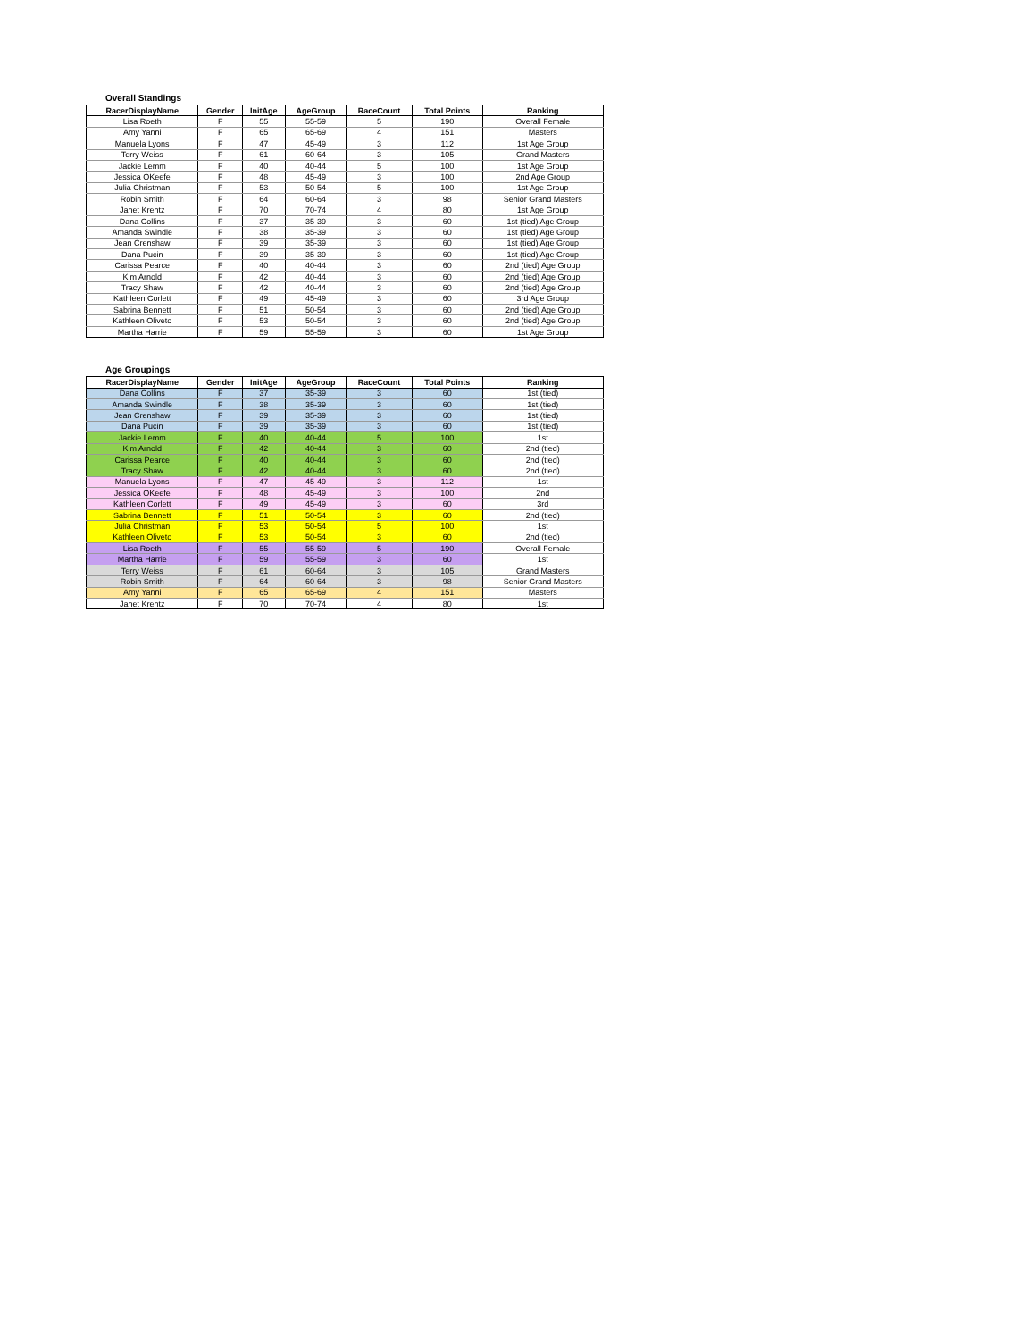Overall Standings
| RacerDisplayName | Gender | InitAge | AgeGroup | RaceCount | Total Points | Ranking |
| --- | --- | --- | --- | --- | --- | --- |
| Lisa Roeth | F | 55 | 55-59 | 5 | 190 | Overall Female |
| Amy Yanni | F | 65 | 65-69 | 4 | 151 | Masters |
| Manuela Lyons | F | 47 | 45-49 | 3 | 112 | 1st Age Group |
| Terry Weiss | F | 61 | 60-64 | 3 | 105 | Grand Masters |
| Jackie Lemm | F | 40 | 40-44 | 5 | 100 | 1st Age Group |
| Jessica OKeefe | F | 48 | 45-49 | 3 | 100 | 2nd Age Group |
| Julia Christman | F | 53 | 50-54 | 5 | 100 | 1st Age Group |
| Robin Smith | F | 64 | 60-64 | 3 | 98 | Senior Grand Masters |
| Janet Krentz | F | 70 | 70-74 | 4 | 80 | 1st Age Group |
| Dana Collins | F | 37 | 35-39 | 3 | 60 | 1st (tied) Age Group |
| Amanda Swindle | F | 38 | 35-39 | 3 | 60 | 1st (tied) Age Group |
| Jean Crenshaw | F | 39 | 35-39 | 3 | 60 | 1st (tied) Age Group |
| Dana Pucin | F | 39 | 35-39 | 3 | 60 | 1st (tied) Age Group |
| Carissa Pearce | F | 40 | 40-44 | 3 | 60 | 2nd (tied) Age Group |
| Kim Arnold | F | 42 | 40-44 | 3 | 60 | 2nd (tied) Age Group |
| Tracy Shaw | F | 42 | 40-44 | 3 | 60 | 2nd (tied) Age Group |
| Kathleen Corlett | F | 49 | 45-49 | 3 | 60 | 3rd Age Group |
| Sabrina Bennett | F | 51 | 50-54 | 3 | 60 | 2nd (tied) Age Group |
| Kathleen Oliveto | F | 53 | 50-54 | 3 | 60 | 2nd (tied) Age Group |
| Martha Harrie | F | 59 | 55-59 | 3 | 60 | 1st Age Group |
Age Groupings
| RacerDisplayName | Gender | InitAge | AgeGroup | RaceCount | Total Points | Ranking |
| --- | --- | --- | --- | --- | --- | --- |
| Dana Collins | F | 37 | 35-39 | 3 | 60 | 1st (tied) |
| Amanda Swindle | F | 38 | 35-39 | 3 | 60 | 1st (tied) |
| Jean Crenshaw | F | 39 | 35-39 | 3 | 60 | 1st (tied) |
| Dana Pucin | F | 39 | 35-39 | 3 | 60 | 1st (tied) |
| Jackie Lemm | F | 40 | 40-44 | 5 | 100 | 1st |
| Kim Arnold | F | 42 | 40-44 | 3 | 60 | 2nd (tied) |
| Carissa Pearce | F | 40 | 40-44 | 3 | 60 | 2nd (tied) |
| Tracy Shaw | F | 42 | 40-44 | 3 | 60 | 2nd (tied) |
| Manuela Lyons | F | 47 | 45-49 | 3 | 112 | 1st |
| Jessica OKeefe | F | 48 | 45-49 | 3 | 100 | 2nd |
| Kathleen Corlett | F | 49 | 45-49 | 3 | 60 | 3rd |
| Sabrina Bennett | F | 51 | 50-54 | 3 | 60 | 2nd (tied) |
| Julia Christman | F | 53 | 50-54 | 5 | 100 | 1st |
| Kathleen Oliveto | F | 53 | 50-54 | 3 | 60 | 2nd (tied) |
| Lisa Roeth | F | 55 | 55-59 | 5 | 190 | Overall Female |
| Martha Harrie | F | 59 | 55-59 | 3 | 60 | 1st |
| Terry Weiss | F | 61 | 60-64 | 3 | 105 | Grand Masters |
| Robin Smith | F | 64 | 60-64 | 3 | 98 | Senior Grand Masters |
| Amy Yanni | F | 65 | 65-69 | 4 | 151 | Masters |
| Janet Krentz | F | 70 | 70-74 | 4 | 80 | 1st |